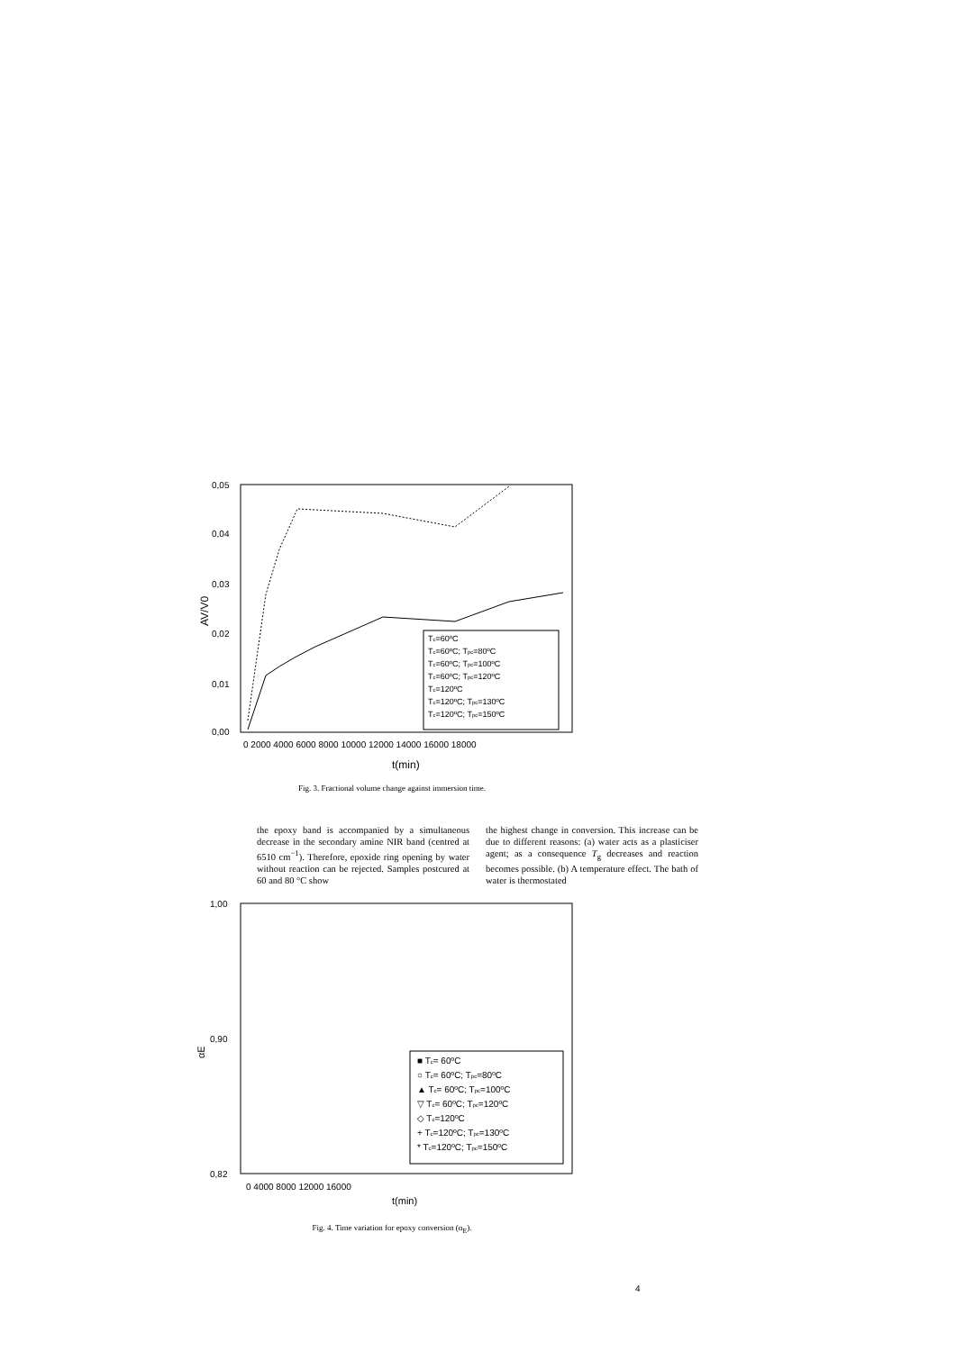0,05
0,04
0,03
0,02
0,01
0,00
AV/V0
0 2000 4000 6000 8000 10000 12000 14000 16000 18000
t(min)
Tc=60ºC
Tc=60ºC; Tpc=80ºC
Tc=60ºC; Tpc=100ºC
Tc=60ºC; Tpc=120ºC
Tc=120ºC
Tc=120ºC; Tpc=130ºC
Tc=120ºC; Tpc=150ºC
Fig. 3. Fractional volume change against immersion time.
the epoxy band is accompanied by a simultaneous decrease in the secondary amine NIR band (centred at 6510 cm<sup>−1</sup>). Therefore, epoxide ring opening by water without reaction can be rejected. Samples postcured at 60 and 80 °C show
the highest change in conversion. This increase can be due to different reasons: (a) water acts as a plasticiser agent; as a consequence T<sub>g</sub> decreases and reaction becomes possible. (b) A temperature effect. The bath of water is thermostated
1,00
0,82
0,90
αE
0 4000 8000 12000 16000
t(min)
■ Tc= 60ºC
○ Tc= 60ºC; Tpc=80ºC
▲ Tc= 60ºC; Tpc=100ºC
▽ Tc= 60ºC; Tpc=120ºC
◇ Tc=120ºC
+ Tc=120ºC; Tpc=130ºC
* Tc=120ºC; Tpc=150ºC
Fig. 4. Time variation for epoxy conversion (α<sub>E</sub>).
4